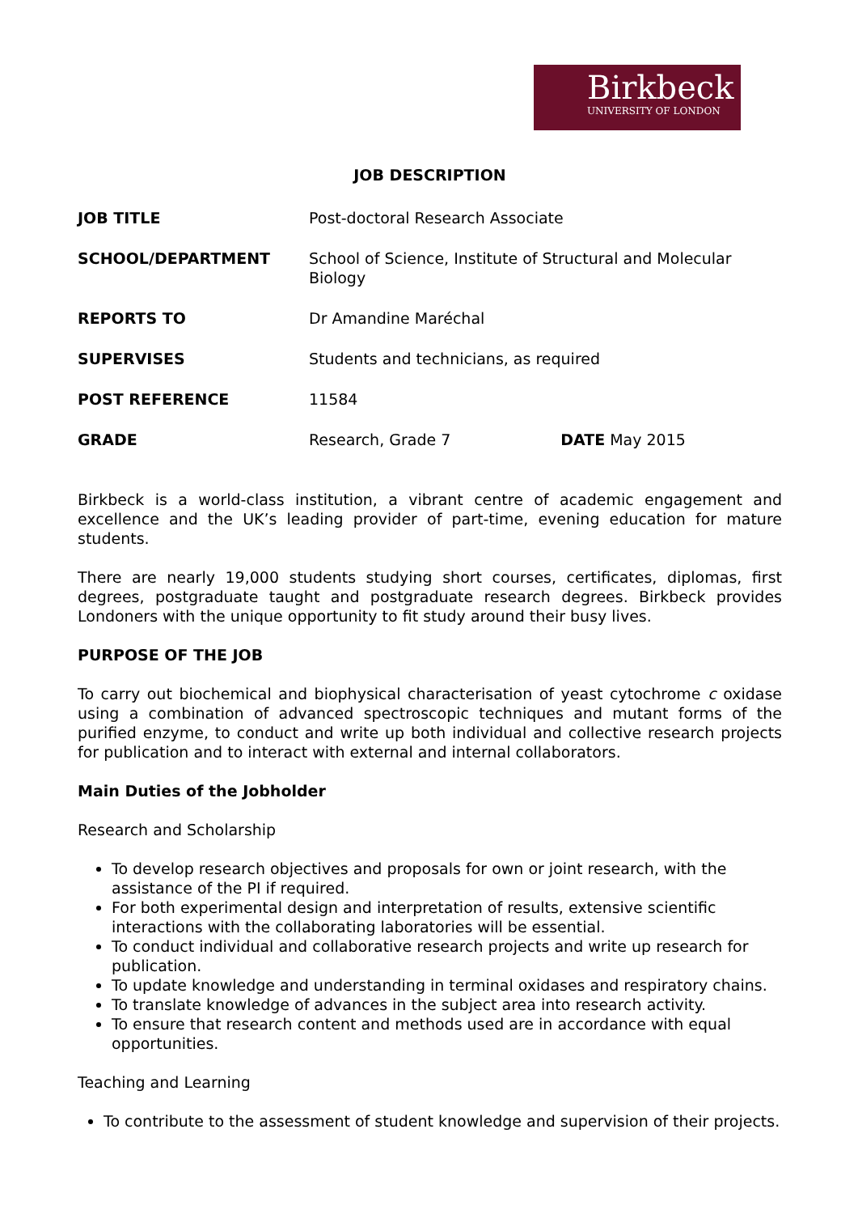Birkbeck
UNIVERSITY OF LONDON
JOB DESCRIPTION
| JOB TITLE | Post-doctoral Research Associate | |
| SCHOOL/DEPARTMENT | School of Science, Institute of Structural and Molecular Biology | |
| REPORTS TO | Dr Amandine Maréchal | |
| SUPERVISES | Students and technicians, as required | |
| POST REFERENCE | 11584 | |
| GRADE | Research, Grade 7 | DATE May 2015 |
Birkbeck is a world-class institution, a vibrant centre of academic engagement and excellence and the UK’s leading provider of part-time, evening education for mature students.
There are nearly 19,000 students studying short courses, certificates, diplomas, first degrees, postgraduate taught and postgraduate research degrees. Birkbeck provides Londoners with the unique opportunity to fit study around their busy lives.
PURPOSE OF THE JOB
To carry out biochemical and biophysical characterisation of yeast cytochrome c oxidase using a combination of advanced spectroscopic techniques and mutant forms of the purified enzyme, to conduct and write up both individual and collective research projects for publication and to interact with external and internal collaborators.
Main Duties of the Jobholder
Research and Scholarship
To develop research objectives and proposals for own or joint research, with the assistance of the PI if required.
For both experimental design and interpretation of results, extensive scientific interactions with the collaborating laboratories will be essential.
To conduct individual and collaborative research projects and write up research for publication.
To update knowledge and understanding in terminal oxidases and respiratory chains.
To translate knowledge of advances in the subject area into research activity.
To ensure that research content and methods used are in accordance with equal opportunities.
Teaching and Learning
To contribute to the assessment of student knowledge and supervision of their projects.